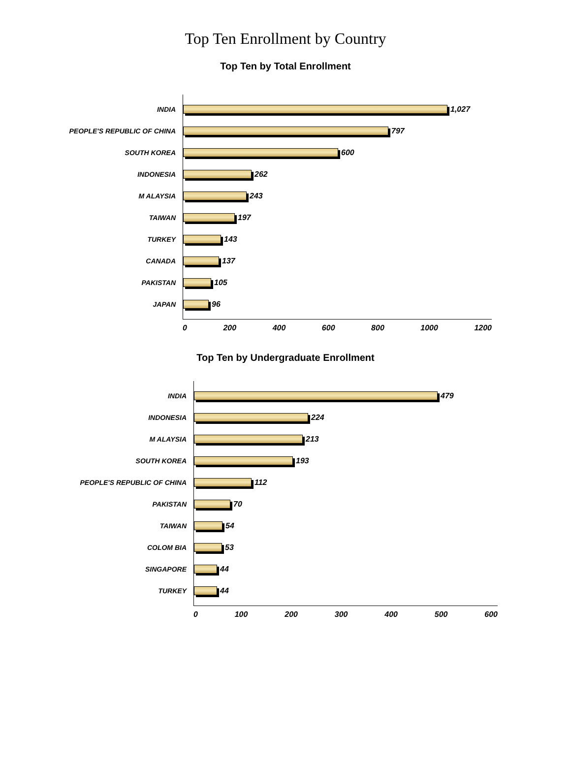Top Ten Enrollment by Country
Top Ten by Total Enrollment
INDIA
PEOPLE'S REPUBLIC OF CHINA
SOUTH KOREA
INDONESIA
M ALAYSIA
TAIWAN
TURKEY
CANADA
PAKISTAN
JAPAN
1,027
797
600
262
243
197
143
137
105
96
0 200 400 600 800 1000 1200
Top Ten by Undergraduate Enrollment
INDIA
INDONESIA
M ALAYSIA
SOUTH KOREA
PEOPLE'S REPUBLIC OF CHINA
PAKISTAN
TAIWAN
COLOM BIA
SINGAPORE
TURKEY
479
224
213
193
112
70
54
53
44
44
0 100 200 300 400 500 600